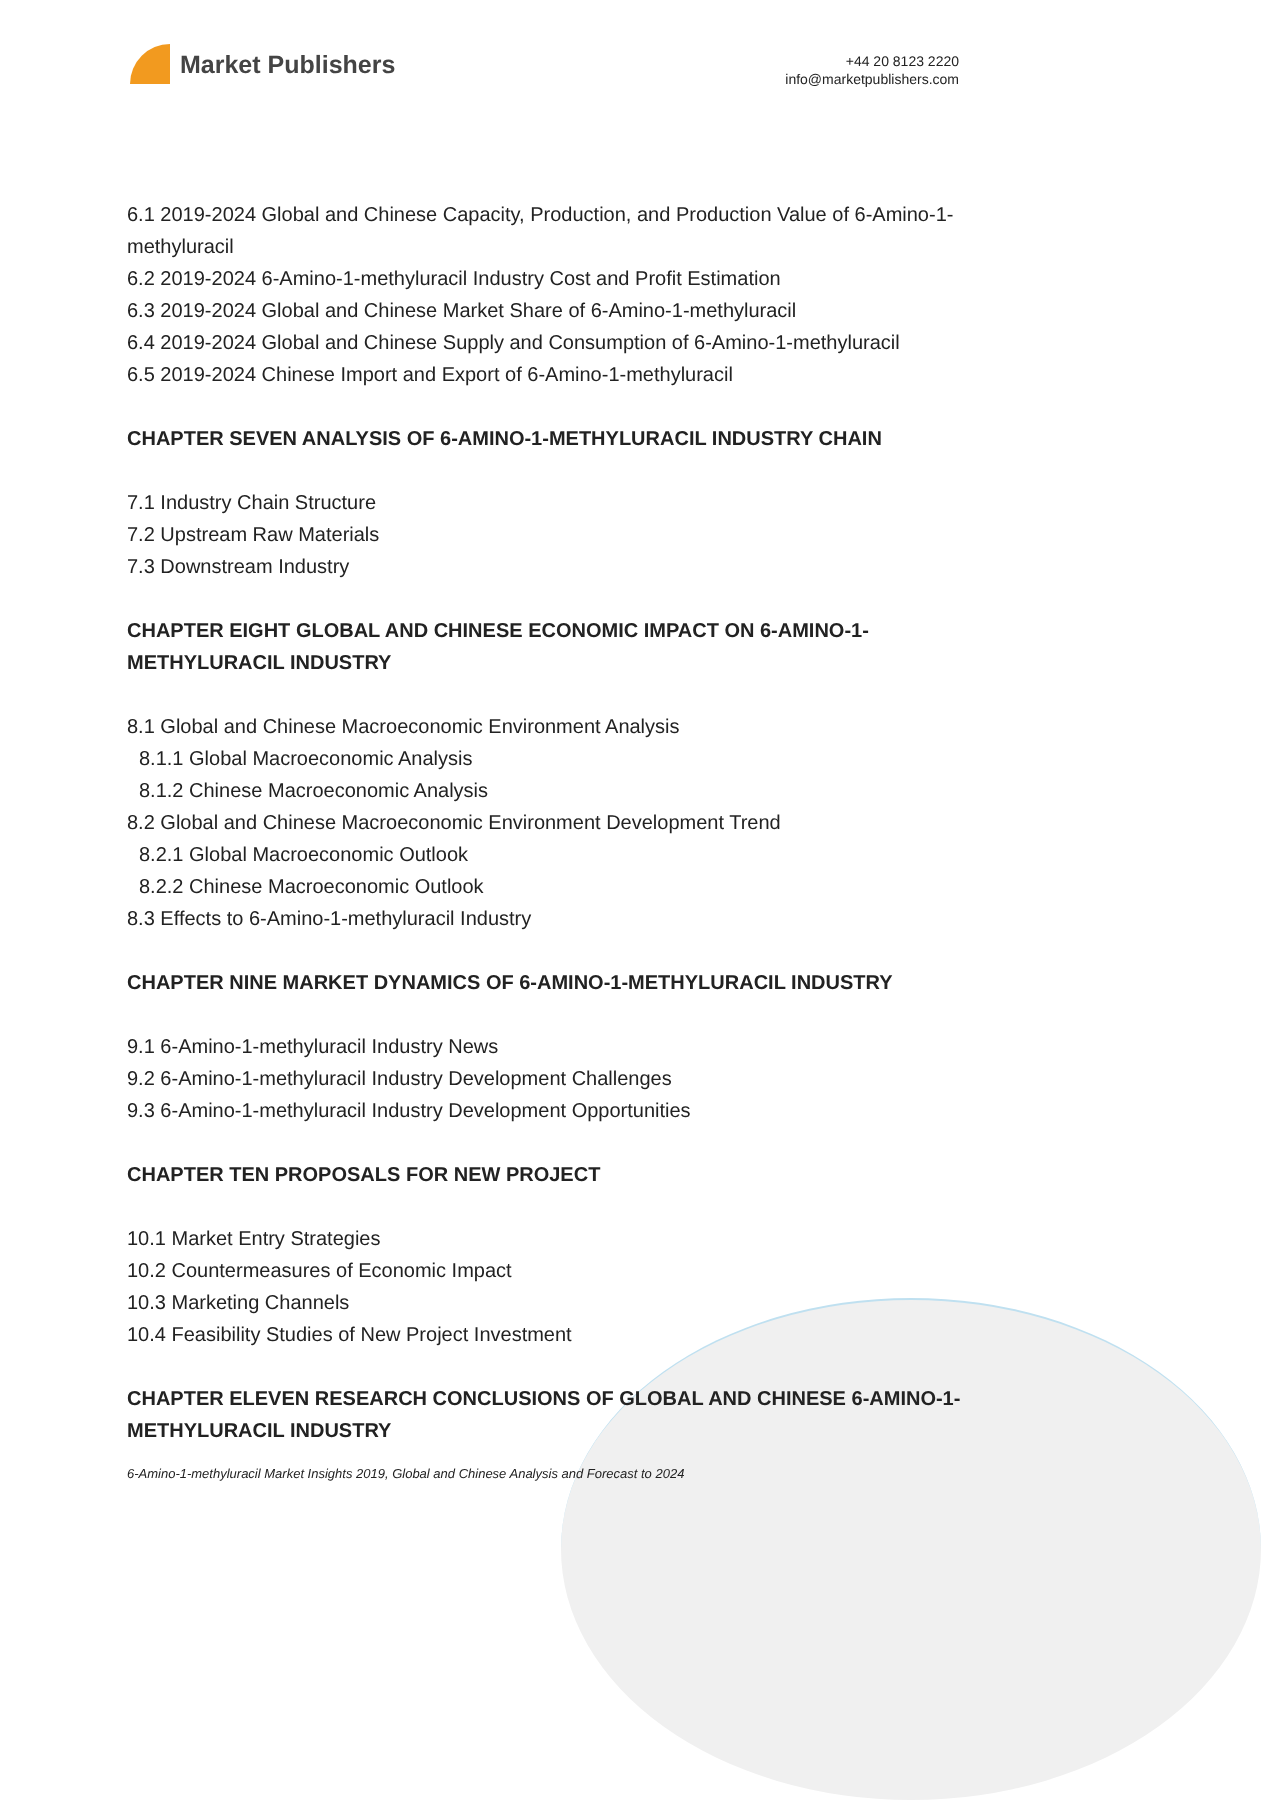Market Publishers
+44 20 8123 2220
info@marketpublishers.com
6.1 2019-2024 Global and Chinese Capacity, Production, and Production Value of 6-Amino-1-methyluracil
6.2 2019-2024 6-Amino-1-methyluracil Industry Cost and Profit Estimation
6.3 2019-2024 Global and Chinese Market Share of 6-Amino-1-methyluracil
6.4 2019-2024 Global and Chinese Supply and Consumption of 6-Amino-1-methyluracil
6.5 2019-2024 Chinese Import and Export of 6-Amino-1-methyluracil
CHAPTER SEVEN ANALYSIS OF 6-AMINO-1-METHYLURACIL INDUSTRY CHAIN
7.1 Industry Chain Structure
7.2 Upstream Raw Materials
7.3 Downstream Industry
CHAPTER EIGHT GLOBAL AND CHINESE ECONOMIC IMPACT ON 6-AMINO-1-METHYLURACIL INDUSTRY
8.1 Global and Chinese Macroeconomic Environment Analysis
8.1.1 Global Macroeconomic Analysis
8.1.2 Chinese Macroeconomic Analysis
8.2 Global and Chinese Macroeconomic Environment Development Trend
8.2.1 Global Macroeconomic Outlook
8.2.2 Chinese Macroeconomic Outlook
8.3 Effects to 6-Amino-1-methyluracil Industry
CHAPTER NINE MARKET DYNAMICS OF 6-AMINO-1-METHYLURACIL INDUSTRY
9.1 6-Amino-1-methyluracil Industry News
9.2 6-Amino-1-methyluracil Industry Development Challenges
9.3 6-Amino-1-methyluracil Industry Development Opportunities
CHAPTER TEN PROPOSALS FOR NEW PROJECT
10.1 Market Entry Strategies
10.2 Countermeasures of Economic Impact
10.3 Marketing Channels
10.4 Feasibility Studies of New Project Investment
CHAPTER ELEVEN RESEARCH CONCLUSIONS OF GLOBAL AND CHINESE 6-AMINO-1-METHYLURACIL INDUSTRY
6-Amino-1-methyluracil Market Insights 2019, Global and Chinese Analysis and Forecast to 2024